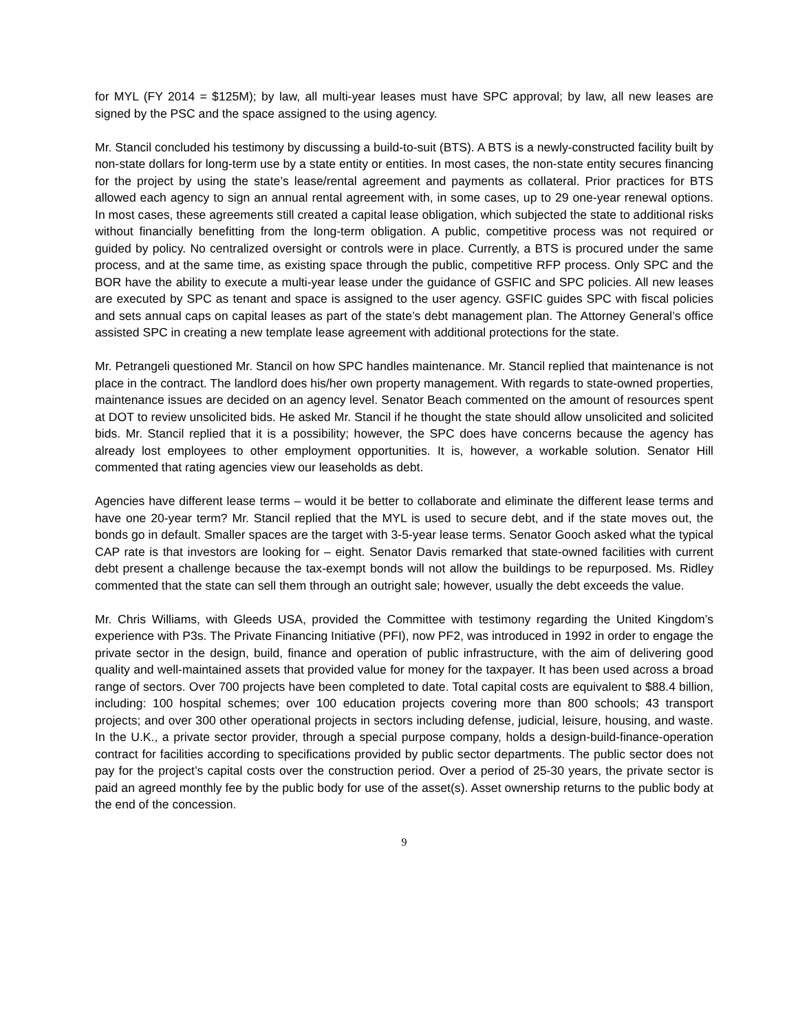for MYL (FY 2014 = $125M); by law, all multi-year leases must have SPC approval; by law, all new leases are signed by the PSC and the space assigned to the using agency.
Mr. Stancil concluded his testimony by discussing a build-to-suit (BTS). A BTS is a newly-constructed facility built by non-state dollars for long-term use by a state entity or entities. In most cases, the non-state entity secures financing for the project by using the state’s lease/rental agreement and payments as collateral. Prior practices for BTS allowed each agency to sign an annual rental agreement with, in some cases, up to 29 one-year renewal options. In most cases, these agreements still created a capital lease obligation, which subjected the state to additional risks without financially benefitting from the long-term obligation. A public, competitive process was not required or guided by policy. No centralized oversight or controls were in place. Currently, a BTS is procured under the same process, and at the same time, as existing space through the public, competitive RFP process. Only SPC and the BOR have the ability to execute a multi-year lease under the guidance of GSFIC and SPC policies. All new leases are executed by SPC as tenant and space is assigned to the user agency. GSFIC guides SPC with fiscal policies and sets annual caps on capital leases as part of the state’s debt management plan. The Attorney General’s office assisted SPC in creating a new template lease agreement with additional protections for the state.
Mr. Petrangeli questioned Mr. Stancil on how SPC handles maintenance. Mr. Stancil replied that maintenance is not place in the contract. The landlord does his/her own property management. With regards to state-owned properties, maintenance issues are decided on an agency level. Senator Beach commented on the amount of resources spent at DOT to review unsolicited bids. He asked Mr. Stancil if he thought the state should allow unsolicited and solicited bids. Mr. Stancil replied that it is a possibility; however, the SPC does have concerns because the agency has already lost employees to other employment opportunities. It is, however, a workable solution. Senator Hill commented that rating agencies view our leaseholds as debt.
Agencies have different lease terms – would it be better to collaborate and eliminate the different lease terms and have one 20-year term? Mr. Stancil replied that the MYL is used to secure debt, and if the state moves out, the bonds go in default. Smaller spaces are the target with 3-5-year lease terms. Senator Gooch asked what the typical CAP rate is that investors are looking for – eight. Senator Davis remarked that state-owned facilities with current debt present a challenge because the tax-exempt bonds will not allow the buildings to be repurposed. Ms. Ridley commented that the state can sell them through an outright sale; however, usually the debt exceeds the value.
Mr. Chris Williams, with Gleeds USA, provided the Committee with testimony regarding the United Kingdom’s experience with P3s. The Private Financing Initiative (PFI), now PF2, was introduced in 1992 in order to engage the private sector in the design, build, finance and operation of public infrastructure, with the aim of delivering good quality and well-maintained assets that provided value for money for the taxpayer. It has been used across a broad range of sectors. Over 700 projects have been completed to date. Total capital costs are equivalent to $88.4 billion, including: 100 hospital schemes; over 100 education projects covering more than 800 schools; 43 transport projects; and over 300 other operational projects in sectors including defense, judicial, leisure, housing, and waste. In the U.K., a private sector provider, through a special purpose company, holds a design-build-finance-operation contract for facilities according to specifications provided by public sector departments. The public sector does not pay for the project’s capital costs over the construction period. Over a period of 25-30 years, the private sector is paid an agreed monthly fee by the public body for use of the asset(s). Asset ownership returns to the public body at the end of the concession.
9